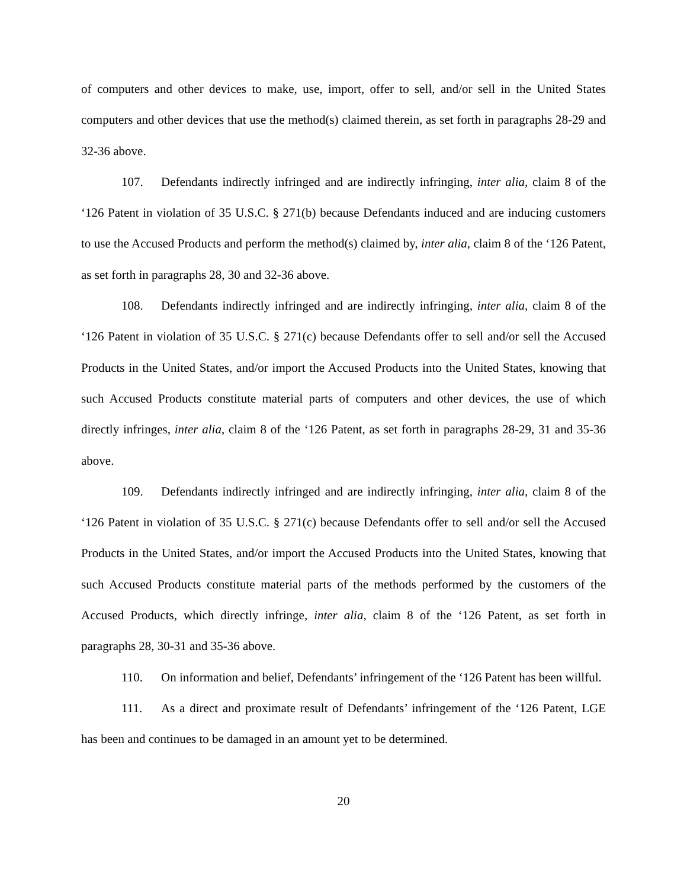of computers and other devices to make, use, import, offer to sell, and/or sell in the United States computers and other devices that use the method(s) claimed therein, as set forth in paragraphs 28-29 and 32-36 above.
107. Defendants indirectly infringed and are indirectly infringing, inter alia, claim 8 of the ‘126 Patent in violation of 35 U.S.C. § 271(b) because Defendants induced and are inducing customers to use the Accused Products and perform the method(s) claimed by, inter alia, claim 8 of the ‘126 Patent, as set forth in paragraphs 28, 30 and 32-36 above.
108. Defendants indirectly infringed and are indirectly infringing, inter alia, claim 8 of the ‘126 Patent in violation of 35 U.S.C. § 271(c) because Defendants offer to sell and/or sell the Accused Products in the United States, and/or import the Accused Products into the United States, knowing that such Accused Products constitute material parts of computers and other devices, the use of which directly infringes, inter alia, claim 8 of the ‘126 Patent, as set forth in paragraphs 28-29, 31 and 35-36 above.
109. Defendants indirectly infringed and are indirectly infringing, inter alia, claim 8 of the ‘126 Patent in violation of 35 U.S.C. § 271(c) because Defendants offer to sell and/or sell the Accused Products in the United States, and/or import the Accused Products into the United States, knowing that such Accused Products constitute material parts of the methods performed by the customers of the Accused Products, which directly infringe, inter alia, claim 8 of the ‘126 Patent, as set forth in paragraphs 28, 30-31 and 35-36 above.
110. On information and belief, Defendants’ infringement of the ‘126 Patent has been willful.
111. As a direct and proximate result of Defendants’ infringement of the ‘126 Patent, LGE has been and continues to be damaged in an amount yet to be determined.
20